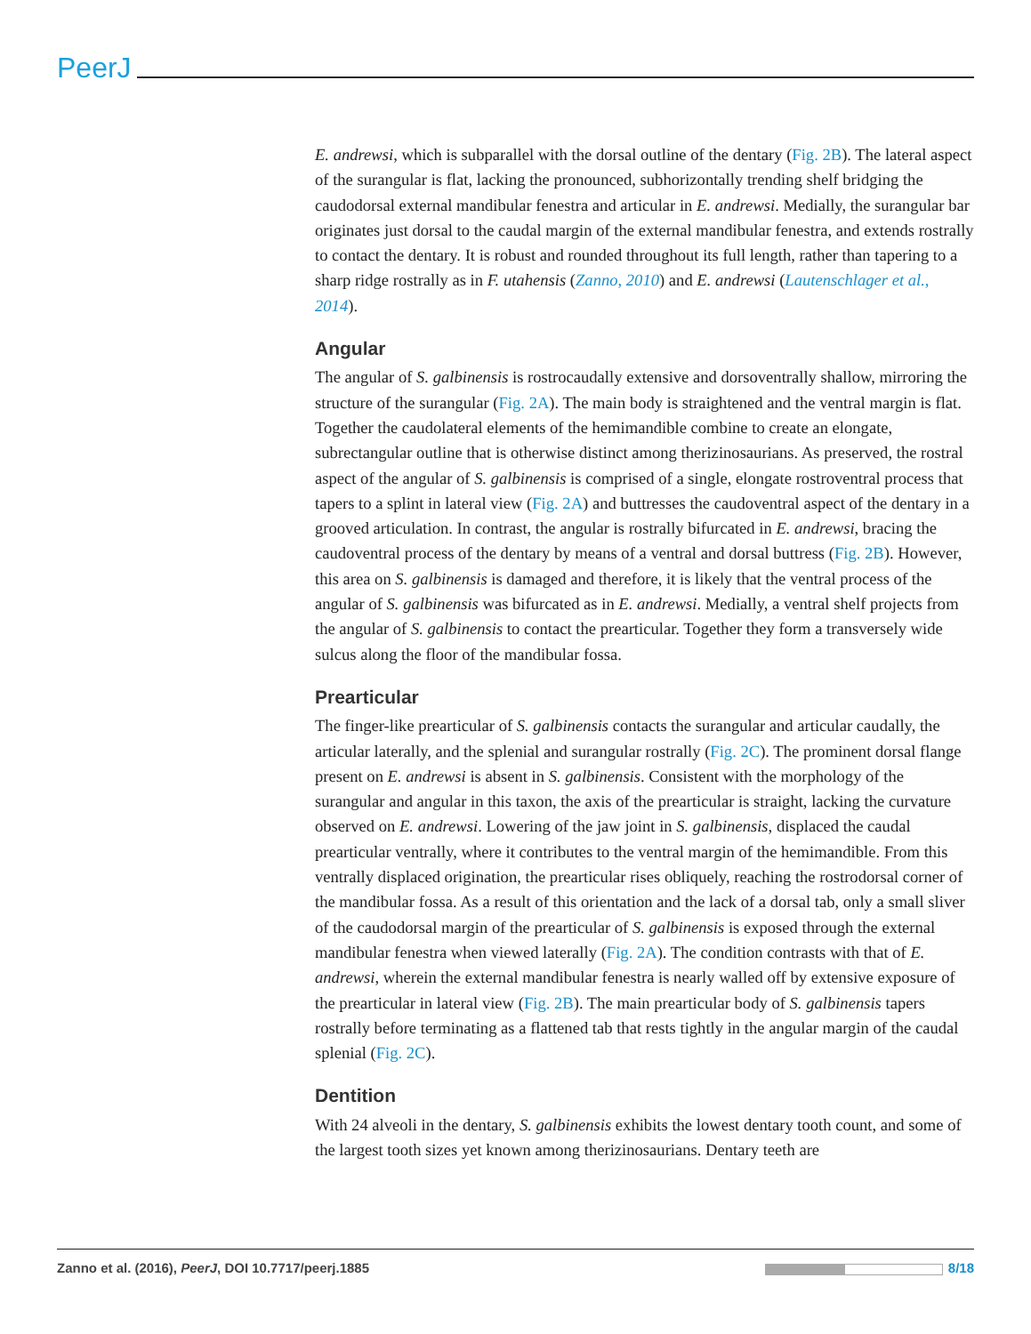PeerJ
E. andrewsi, which is subparallel with the dorsal outline of the dentary (Fig. 2B). The lateral aspect of the surangular is flat, lacking the pronounced, subhorizontally trending shelf bridging the caudodorsal external mandibular fenestra and articular in E. andrewsi. Medially, the surangular bar originates just dorsal to the caudal margin of the external mandibular fenestra, and extends rostrally to contact the dentary. It is robust and rounded throughout its full length, rather than tapering to a sharp ridge rostrally as in F. utahensis (Zanno, 2010) and E. andrewsi (Lautenschlager et al., 2014).
Angular
The angular of S. galbinensis is rostrocaudally extensive and dorsoventrally shallow, mirroring the structure of the surangular (Fig. 2A). The main body is straightened and the ventral margin is flat. Together the caudolateral elements of the hemimandible combine to create an elongate, subrectangular outline that is otherwise distinct among therizinosaurians. As preserved, the rostral aspect of the angular of S. galbinensis is comprised of a single, elongate rostroventral process that tapers to a splint in lateral view (Fig. 2A) and buttresses the caudoventral aspect of the dentary in a grooved articulation. In contrast, the angular is rostrally bifurcated in E. andrewsi, bracing the caudoventral process of the dentary by means of a ventral and dorsal buttress (Fig. 2B). However, this area on S. galbinensis is damaged and therefore, it is likely that the ventral process of the angular of S. galbinensis was bifurcated as in E. andrewsi. Medially, a ventral shelf projects from the angular of S. galbinensis to contact the prearticular. Together they form a transversely wide sulcus along the floor of the mandibular fossa.
Prearticular
The finger-like prearticular of S. galbinensis contacts the surangular and articular caudally, the articular laterally, and the splenial and surangular rostrally (Fig. 2C). The prominent dorsal flange present on E. andrewsi is absent in S. galbinensis. Consistent with the morphology of the surangular and angular in this taxon, the axis of the prearticular is straight, lacking the curvature observed on E. andrewsi. Lowering of the jaw joint in S. galbinensis, displaced the caudal prearticular ventrally, where it contributes to the ventral margin of the hemimandible. From this ventrally displaced origination, the prearticular rises obliquely, reaching the rostrodorsal corner of the mandibular fossa. As a result of this orientation and the lack of a dorsal tab, only a small sliver of the caudodorsal margin of the prearticular of S. galbinensis is exposed through the external mandibular fenestra when viewed laterally (Fig. 2A). The condition contrasts with that of E. andrewsi, wherein the external mandibular fenestra is nearly walled off by extensive exposure of the prearticular in lateral view (Fig. 2B). The main prearticular body of S. galbinensis tapers rostrally before terminating as a flattened tab that rests tightly in the angular margin of the caudal splenial (Fig. 2C).
Dentition
With 24 alveoli in the dentary, S. galbinensis exhibits the lowest dentary tooth count, and some of the largest tooth sizes yet known among therizinosaurians. Dentary teeth are
Zanno et al. (2016), PeerJ, DOI 10.7717/peerj.1885 8/18